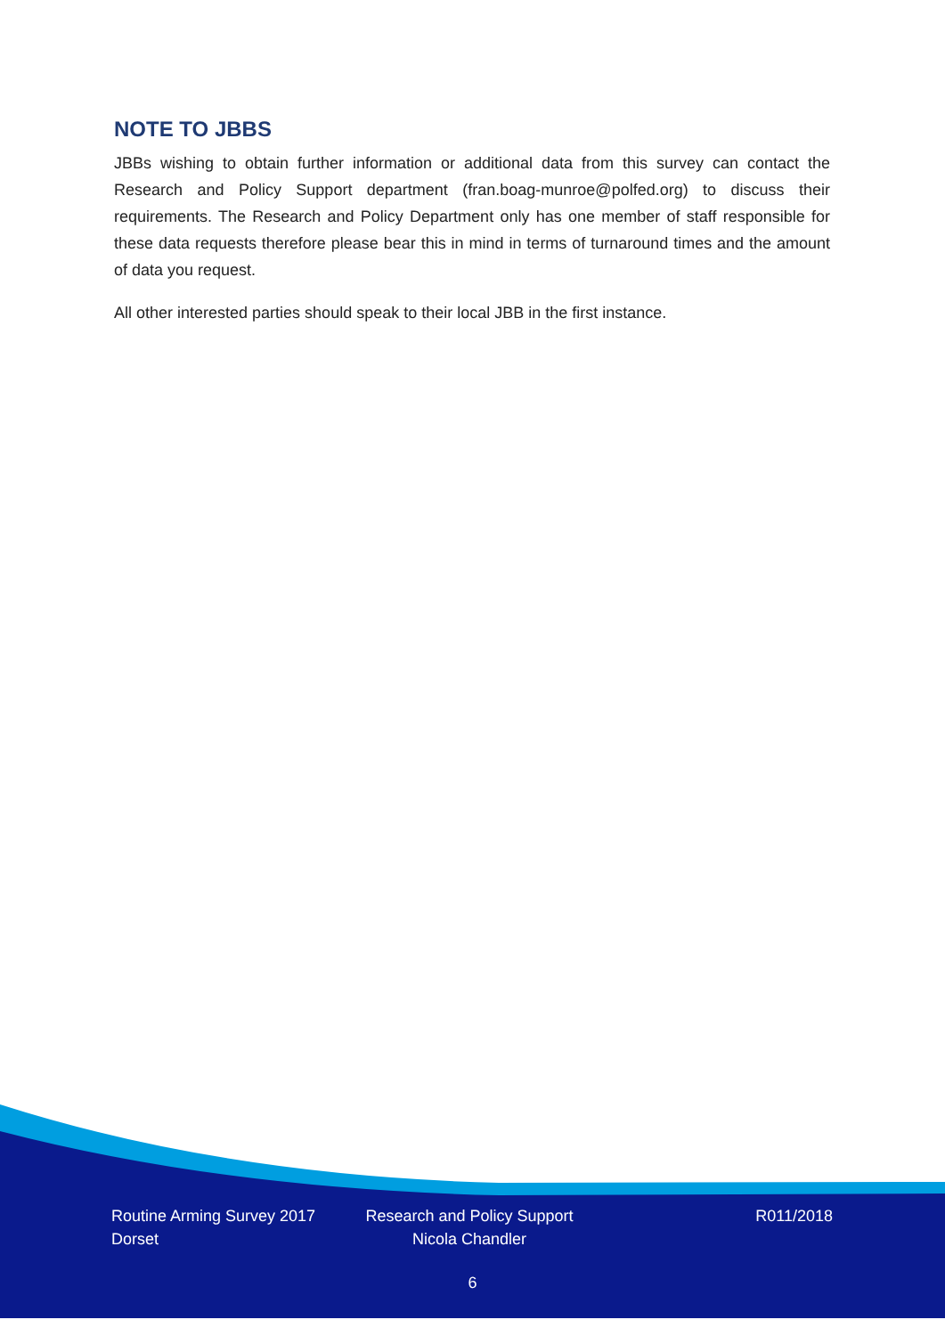NOTE TO JBBS
JBBs wishing to obtain further information or additional data from this survey can contact the Research and Policy Support department (fran.boag-munroe@polfed.org) to discuss their requirements. The Research and Policy Department only has one member of staff responsible for these data requests therefore please bear this in mind in terms of turnaround times and the amount of data you request.
All other interested parties should speak to their local JBB in the first instance.
Routine Arming Survey 2017
Dorset
Research and Policy Support
Nicola Chandler
R011/2018
6